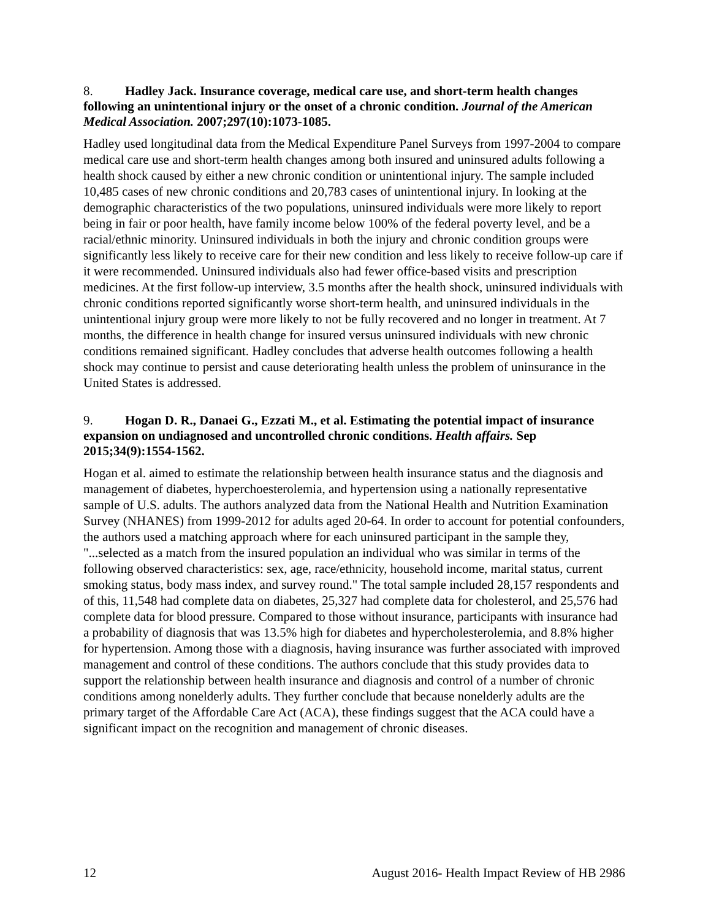8. Hadley Jack. Insurance coverage, medical care use, and short-term health changes following an unintentional injury or the onset of a chronic condition. Journal of the American Medical Association. 2007;297(10):1073-1085.
Hadley used longitudinal data from the Medical Expenditure Panel Surveys from 1997-2004 to compare medical care use and short-term health changes among both insured and uninsured adults following a health shock caused by either a new chronic condition or unintentional injury. The sample included 10,485 cases of new chronic conditions and 20,783 cases of unintentional injury. In looking at the demographic characteristics of the two populations, uninsured individuals were more likely to report being in fair or poor health, have family income below 100% of the federal poverty level, and be a racial/ethnic minority. Uninsured individuals in both the injury and chronic condition groups were significantly less likely to receive care for their new condition and less likely to receive follow-up care if it were recommended. Uninsured individuals also had fewer office-based visits and prescription medicines. At the first follow-up interview, 3.5 months after the health shock, uninsured individuals with chronic conditions reported significantly worse short-term health, and uninsured individuals in the unintentional injury group were more likely to not be fully recovered and no longer in treatment. At 7 months, the difference in health change for insured versus uninsured individuals with new chronic conditions remained significant. Hadley concludes that adverse health outcomes following a health shock may continue to persist and cause deteriorating health unless the problem of uninsurance in the United States is addressed.
9. Hogan D. R., Danaei G., Ezzati M., et al. Estimating the potential impact of insurance expansion on undiagnosed and uncontrolled chronic conditions. Health affairs. Sep 2015;34(9):1554-1562.
Hogan et al. aimed to estimate the relationship between health insurance status and the diagnosis and management of diabetes, hyperchoesterolemia, and hypertension using a nationally representative sample of U.S. adults. The authors analyzed data from the National Health and Nutrition Examination Survey (NHANES) from 1999-2012 for adults aged 20-64. In order to account for potential confounders, the authors used a matching approach where for each uninsured participant in the sample they, "...selected as a match from the insured population an individual who was similar in terms of the following observed characteristics: sex, age, race/ethnicity, household income, marital status, current smoking status, body mass index, and survey round." The total sample included 28,157 respondents and of this, 11,548 had complete data on diabetes, 25,327 had complete data for cholesterol, and 25,576 had complete data for blood pressure. Compared to those without insurance, participants with insurance had a probability of diagnosis that was 13.5% high for diabetes and hypercholesterolemia, and 8.8% higher for hypertension. Among those with a diagnosis, having insurance was further associated with improved management and control of these conditions. The authors conclude that this study provides data to support the relationship between health insurance and diagnosis and control of a number of chronic conditions among nonelderly adults. They further conclude that because nonelderly adults are the primary target of the Affordable Care Act (ACA), these findings suggest that the ACA could have a significant impact on the recognition and management of chronic diseases.
12 August 2016- Health Impact Review of HB 2986